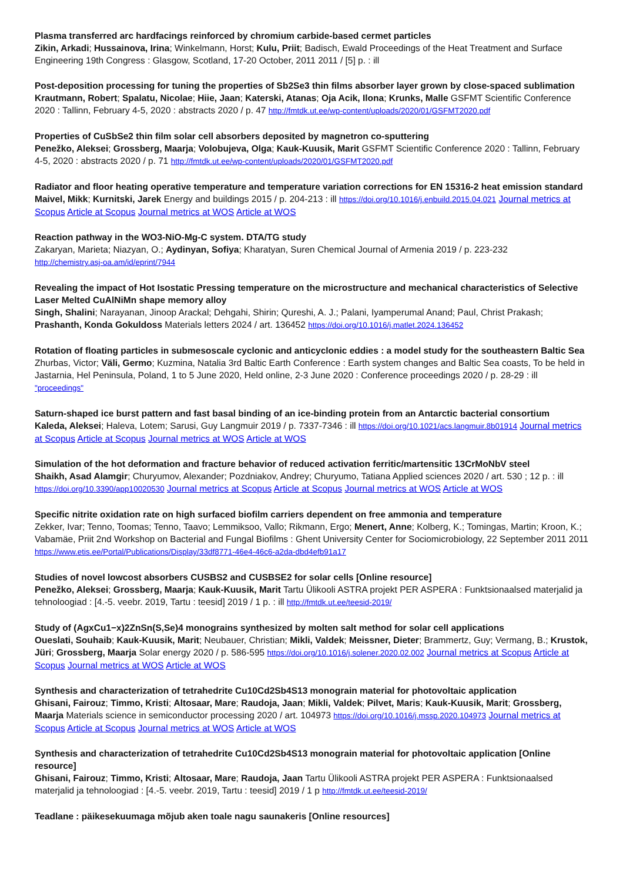Plasma transferred arc hardfacings reinforced by chromium carbide-based cermet particles
Zikin, Arkadi; Hussainova, Irina; Winkelmann, Horst; Kulu, Priit; Badisch, Ewald Proceedings of the Heat Treatment and Surface Engineering 19th Congress : Glasgow, Scotland, 17-20 October, 2011 2011 / [5] p. : ill
Post-deposition processing for tuning the properties of Sb2Se3 thin films absorber layer grown by close-spaced sublimation
Krautmann, Robert; Spalatu, Nicolae; Hiie, Jaan; Katerski, Atanas; Oja Acik, Ilona; Krunks, Malle GSFMT Scientific Conference 2020 : Tallinn, February 4-5, 2020 : abstracts 2020 / p. 47 http://fmtdk.ut.ee/wp-content/uploads/2020/01/GSFMT2020.pdf
Properties of CuSbSe2 thin film solar cell absorbers deposited by magnetron co-sputtering
Penežko, Aleksei; Grossberg, Maarja; Volobujeva, Olga; Kauk-Kuusik, Marit GSFMT Scientific Conference 2020 : Tallinn, February 4-5, 2020 : abstracts 2020 / p. 71 http://fmtdk.ut.ee/wp-content/uploads/2020/01/GSFMT2020.pdf
Radiator and floor heating operative temperature and temperature variation corrections for EN 15316-2 heat emission standard
Maivel, Mikk; Kurnitski, Jarek Energy and buildings 2015 / p. 204-213 : ill https://doi.org/10.1016/j.enbuild.2015.04.021 Journal metrics at Scopus Article at Scopus Journal metrics at WOS Article at WOS
Reaction pathway in the WO3-NiO-Mg-C system. DTA/TG study
Zakaryan, Marieta; Niazyan, O.; Aydinyan, Sofiya; Kharatyan, Suren Chemical Journal of Armenia 2019 / p. 223-232
http://chemistry.asj-oa.am/id/eprint/7944
Revealing the impact of Hot Isostatic Pressing temperature on the microstructure and mechanical characteristics of Selective Laser Melted CuAlNiMn shape memory alloy
Singh, Shalini; Narayanan, Jinoop Arackal; Dehgahi, Shirin; Qureshi, A. J.; Palani, Iyamperumal Anand; Paul, Christ Prakash; Prashanth, Konda Gokuldoss Materials letters 2024 / art. 136452 https://doi.org/10.1016/j.matlet.2024.136452
Rotation of floating particles in submesoscale cyclonic and anticyclonic eddies : a model study for the southeastern Baltic Sea
Zhurbas, Victor; Väli, Germo; Kuzmina, Natalia 3rd Baltic Earth Conference : Earth system changes and Baltic Sea coasts, To be held in Jastarnia, Hel Peninsula, Poland, 1 to 5 June 2020, Held online, 2-3 June 2020 : Conference proceedings 2020 / p. 28-29 : ill "proceedings"
Saturn-shaped ice burst pattern and fast basal binding of an ice-binding protein from an Antarctic bacterial consortium
Kaleda, Aleksei; Haleva, Lotem; Sarusi, Guy Langmuir 2019 / p. 7337-7346 : ill https://doi.org/10.1021/acs.langmuir.8b01914 Journal metrics at Scopus Article at Scopus Journal metrics at WOS Article at WOS
Simulation of the hot deformation and fracture behavior of reduced activation ferritic/martensitic 13CrMoNbV steel
Shaikh, Asad Alamgir; Churyumov, Alexander; Pozdniakov, Andrey; Churyumo, Tatiana Applied sciences 2020 / art. 530 ; 12 p. : ill https://doi.org/10.3390/app10020530 Journal metrics at Scopus Article at Scopus Journal metrics at WOS Article at WOS
Specific nitrite oxidation rate on high surfaced biofilm carriers dependent on free ammonia and temperature
Zekker, Ivar; Tenno, Toomas; Tenno, Taavo; Lemmiksoo, Vallo; Rikmann, Ergo; Menert, Anne; Kolberg, K.; Tomingas, Martin; Kroon, K.; Vabamäe, Priit 2nd Workshop on Bacterial and Fungal Biofilms : Ghent University Center for Sociomicrobiology, 22 September 2011 2011 https://www.etis.ee/Portal/Publications/Display/33df8771-46e4-46c6-a2da-dbd4efb91a17
Studies of novel lowcost absorbers CUSBS2 and CUSBSE2 for solar cells [Online resource]
Penežko, Aleksei; Grossberg, Maarja; Kauk-Kuusik, Marit Tartu Ülikooli ASTRA projekt PER ASPERA : Funktsionaalsed materjalid ja tehnoloogiad : [4.-5. veebr. 2019, Tartu : teesid] 2019 / 1 p. : ill http://fmtdk.ut.ee/teesid-2019/
Study of (AgxCu1−x)2ZnSn(S,Se)4 monograins synthesized by molten salt method for solar cell applications
Oueslati, Souhaib; Kauk-Kuusik, Marit; Neubauer, Christian; Mikli, Valdek; Meissner, Dieter; Brammertz, Guy; Vermang, B.; Krustok, Jüri; Grossberg, Maarja Solar energy 2020 / p. 586-595 https://doi.org/10.1016/j.solener.2020.02.002 Journal metrics at Scopus Article at Scopus Journal metrics at WOS Article at WOS
Synthesis and characterization of tetrahedrite Cu10Cd2Sb4S13 monograin material for photovoltaic application
Ghisani, Fairouz; Timmo, Kristi; Altosaar, Mare; Raudoja, Jaan; Mikli, Valdek; Pilvet, Maris; Kauk-Kuusik, Marit; Grossberg, Maarja Materials science in semiconductor processing 2020 / art. 104973 https://doi.org/10.1016/j.mssp.2020.104973 Journal metrics at Scopus Article at Scopus Journal metrics at WOS Article at WOS
Synthesis and characterization of tetrahedrite Cu10Cd2Sb4S13 monograin material for photovoltaic application [Online resource]
Ghisani, Fairouz; Timmo, Kristi; Altosaar, Mare; Raudoja, Jaan Tartu Ülikooli ASTRA projekt PER ASPERA : Funktsionaalsed materjalid ja tehnoloogiad : [4.-5. veebr. 2019, Tartu : teesid] 2019 / 1 p http://fmtdk.ut.ee/teesid-2019/
Teadlane : päikesekuumaga mõjub aken toale nagu saunakeris [Online resources]